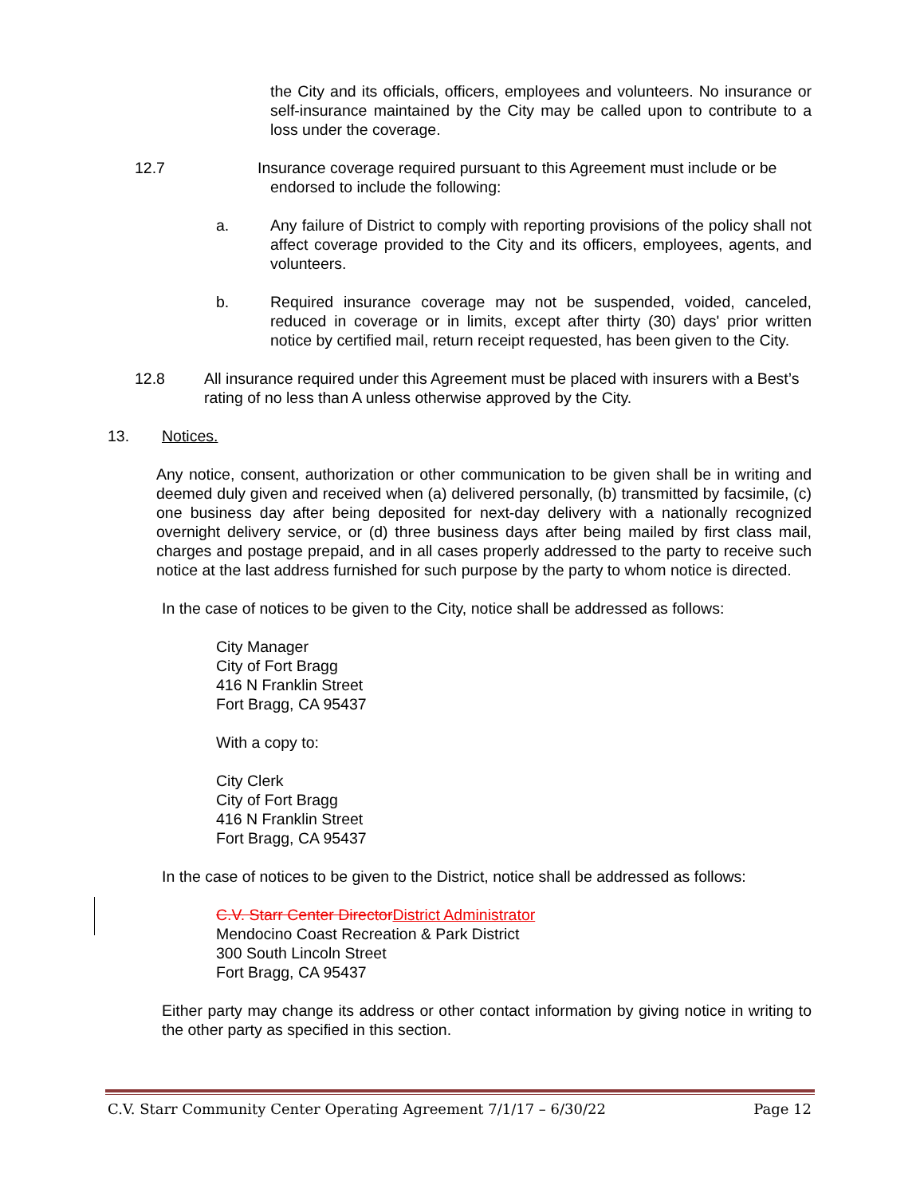the City and its officials, officers, employees and volunteers. No insurance or self-insurance maintained by the City may be called upon to contribute to a loss under the coverage.
12.7 Insurance coverage required pursuant to this Agreement must include or be
endorsed to include the following:
a. Any failure of District to comply with reporting provisions of the policy shall not affect coverage provided to the City and its officers, employees, agents, and volunteers.
b. Required insurance coverage may not be suspended, voided, canceled, reduced in coverage or in limits, except after thirty (30) days' prior written notice by certified mail, return receipt requested, has been given to the City.
12.8 All insurance required under this Agreement must be placed with insurers with a Best’s rating of no less than A unless otherwise approved by the City.
13. Notices.
Any notice, consent, authorization or other communication to be given shall be in writing and deemed duly given and received when (a) delivered personally, (b) transmitted by facsimile, (c) one business day after being deposited for next-day delivery with a nationally recognized overnight delivery service, or (d) three business days after being mailed by first class mail, charges and postage prepaid, and in all cases properly addressed to the party to receive such notice at the last address furnished for such purpose by the party to whom notice is directed.
In the case of notices to be given to the City, notice shall be addressed as follows:
City Manager
City of Fort Bragg
416 N Franklin Street
Fort Bragg, CA 95437
With a copy to:
City Clerk
City of Fort Bragg
416 N Franklin Street
Fort Bragg, CA 95437
In the case of notices to be given to the District, notice shall be addressed as follows:
C.V. Starr Center DirectorDistrict Administrator
Mendocino Coast Recreation & Park District
300 South Lincoln Street
Fort Bragg, CA 95437
Either party may change its address or other contact information by giving notice in writing to the other party as specified in this section.
C.V. Starr Community Center Operating Agreement 7/1/17 – 6/30/22 Page 12